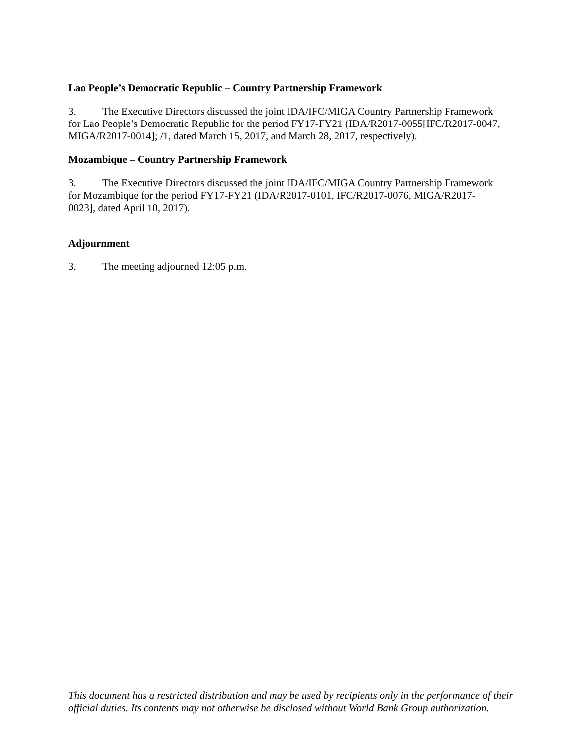Lao People’s Democratic Republic – Country Partnership Framework
3. The Executive Directors discussed the joint IDA/IFC/MIGA Country Partnership Framework for Lao People’s Democratic Republic for the period FY17-FY21 (IDA/R2017-0055[IFC/R2017-0047, MIGA/R2017-0014]; /1, dated March 15, 2017, and March 28, 2017, respectively).
Mozambique – Country Partnership Framework
3. The Executive Directors discussed the joint IDA/IFC/MIGA Country Partnership Framework for Mozambique for the period FY17-FY21 (IDA/R2017-0101, IFC/R2017-0076, MIGA/R2017-0023], dated April 10, 2017).
Adjournment
3. The meeting adjourned 12:05 p.m.
This document has a restricted distribution and may be used by recipients only in the performance of their official duties. Its contents may not otherwise be disclosed without World Bank Group authorization.